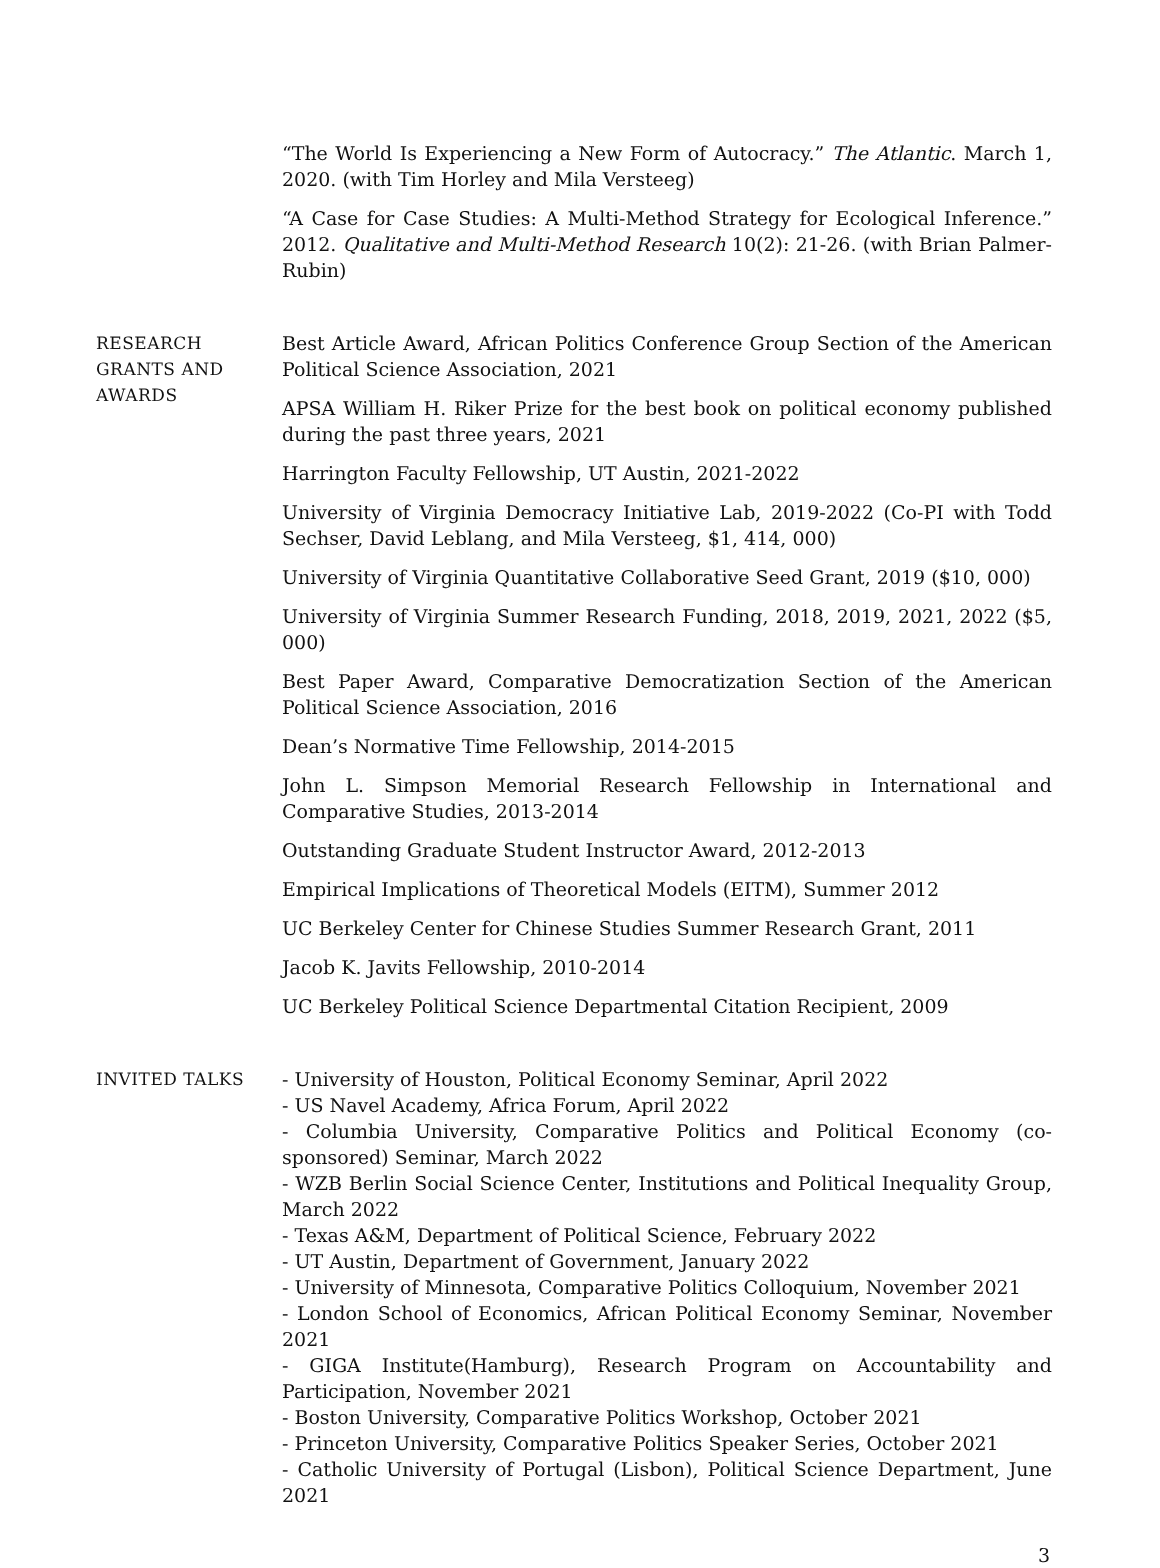“The World Is Experiencing a New Form of Autocracy.” The Atlantic. March 1, 2020. (with Tim Horley and Mila Versteeg)
“A Case for Case Studies: A Multi-Method Strategy for Ecological Inference.” 2012. Qualitative and Multi-Method Research 10(2): 21-26. (with Brian Palmer-Rubin)
RESEARCH
GRANTS AND
AWARDS
Best Article Award, African Politics Conference Group Section of the American Political Science Association, 2021
APSA William H. Riker Prize for the best book on political economy published during the past three years, 2021
Harrington Faculty Fellowship, UT Austin, 2021-2022
University of Virginia Democracy Initiative Lab, 2019-2022 (Co-PI with Todd Sechser, David Leblang, and Mila Versteeg, $1, 414, 000)
University of Virginia Quantitative Collaborative Seed Grant, 2019 ($10, 000)
University of Virginia Summer Research Funding, 2018, 2019, 2021, 2022 ($5, 000)
Best Paper Award, Comparative Democratization Section of the American Political Science Association, 2016
Dean’s Normative Time Fellowship, 2014-2015
John L. Simpson Memorial Research Fellowship in International and Comparative Studies, 2013-2014
Outstanding Graduate Student Instructor Award, 2012-2013
Empirical Implications of Theoretical Models (EITM), Summer 2012
UC Berkeley Center for Chinese Studies Summer Research Grant, 2011
Jacob K. Javits Fellowship, 2010-2014
UC Berkeley Political Science Departmental Citation Recipient, 2009
INVITED TALKS - University of Houston, Political Economy Seminar, April 2022
- US Navel Academy, Africa Forum, April 2022
- Columbia University, Comparative Politics and Political Economy (co-sponsored) Seminar, March 2022
- WZB Berlin Social Science Center, Institutions and Political Inequality Group, March 2022
- Texas A&M, Department of Political Science, February 2022
- UT Austin, Department of Government, January 2022
- University of Minnesota, Comparative Politics Colloquium, November 2021
- London School of Economics, African Political Economy Seminar, November 2021
- GIGA Institute(Hamburg), Research Program on Accountability and Participation, November 2021
- Boston University, Comparative Politics Workshop, October 2021
- Princeton University, Comparative Politics Speaker Series, October 2021
- Catholic University of Portugal (Lisbon), Political Science Department, June 2021
3